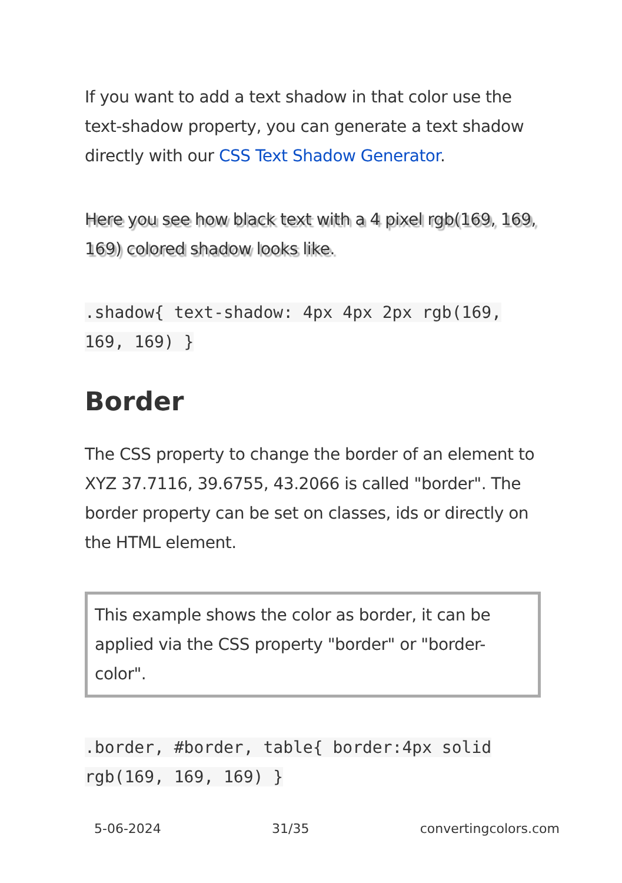If you want to add a text shadow in that color use the text-shadow property, you can generate a text shadow directly with our CSS Text Shadow Generator.
Here you see how black text with a 4 pixel rgb(169, 169, 169) colored shadow looks like.
.shadow{ text-shadow: 4px 4px 2px rgb(169, 169, 169) }
Border
The CSS property to change the border of an element to XYZ 37.7116, 39.6755, 43.2066 is called "border". The border property can be set on classes, ids or directly on the HTML element.
This example shows the color as border, it can be applied via the CSS property "border" or "border-color".
.border, #border, table{ border:4px solid rgb(169, 169, 169) }
5-06-2024 31/35 convertingcolors.com